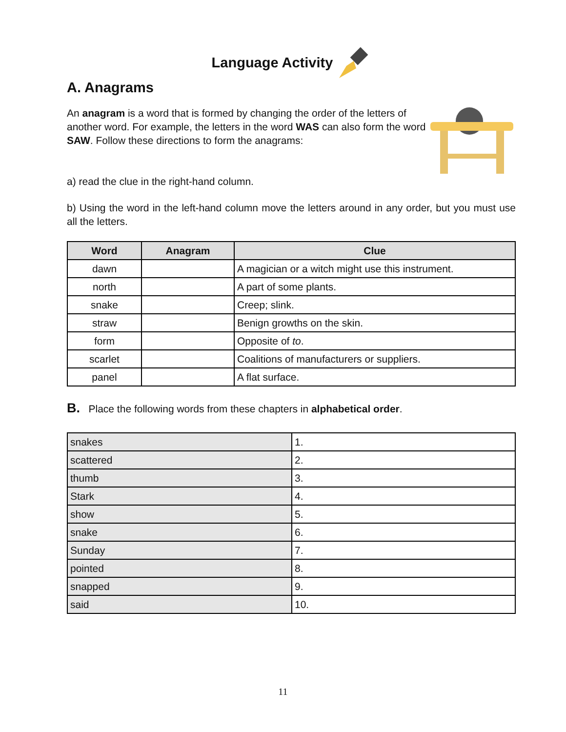Language Activity
A. Anagrams
An anagram is a word that is formed by changing the order of the letters of another word. For example, the letters in the word WAS can also form the word SAW. Follow these directions to form the anagrams:
a) read the clue in the right-hand column.
b) Using the word in the left-hand column move the letters around in any order, but you must use all the letters.
| Word | Anagram | Clue |
| --- | --- | --- |
| dawn | | A magician or a witch might use this instrument. |
| north | | A part of some plants. |
| snake | | Creep; slink. |
| straw | | Benign growths on the skin. |
| form | | Opposite of to . |
| scarlet | | Coalitions of manufacturers or suppliers. |
| panel | | A flat surface. |
B. Place the following words from these chapters in alphabetical order.
| snakes | 1. |
| scattered | 2. |
| thumb | 3. |
| Stark | 4. |
| show | 5. |
| snake | 6. |
| Sunday | 7. |
| pointed | 8. |
| snapped | 9. |
| said | 10. |
11